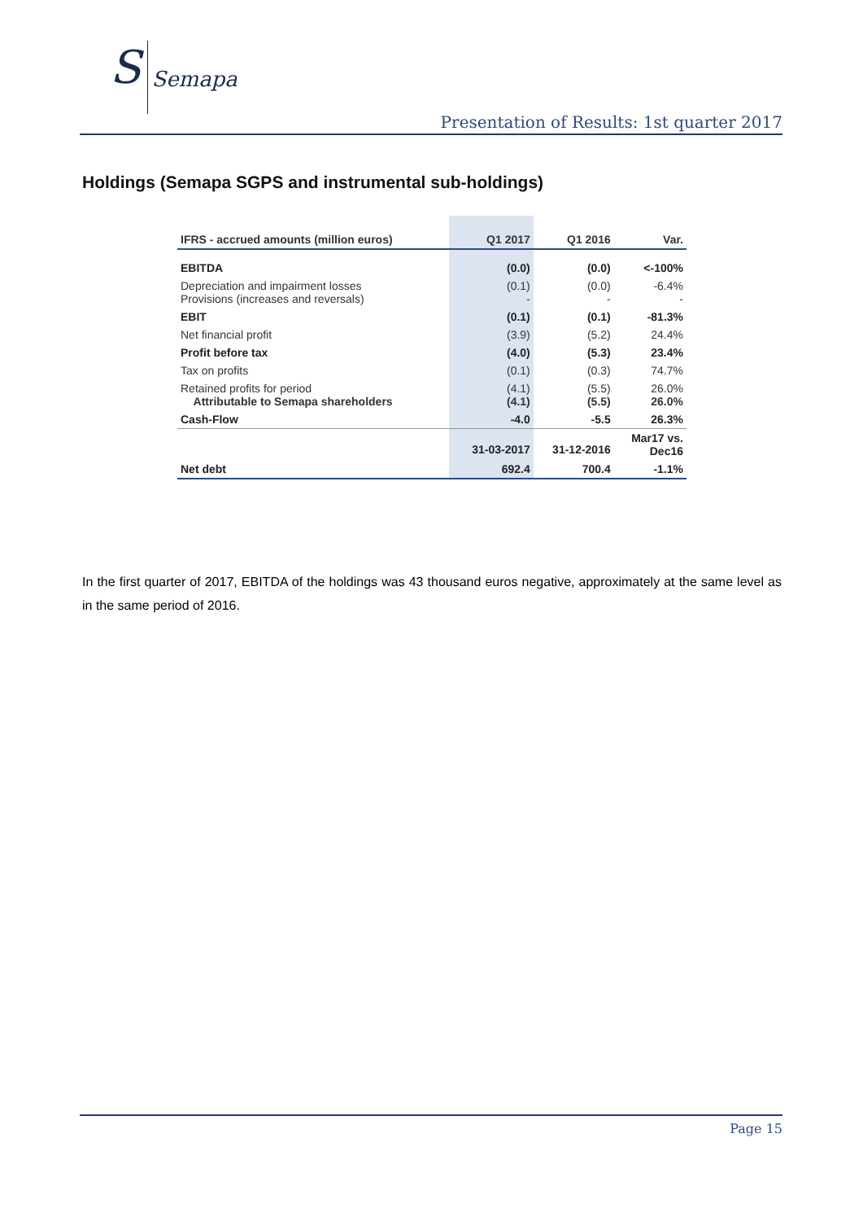S Semapa
Presentation of Results: 1st quarter 2017
Holdings (Semapa SGPS and instrumental sub-holdings)
| IFRS - accrued amounts (million euros) | Q1 2017 | Q1 2016 | Var. |
| --- | --- | --- | --- |
| EBITDA | (0.0) | (0.0) | <-100% |
| Depreciation and impairment losses Provisions (increases and reversals) | (0.1) - | (0.0) - | -6.4% - |
| EBIT | (0.1) | (0.1) | -81.3% |
| Net financial profit | (3.9) | (5.2) | 24.4% |
| Profit before tax | (4.0) | (5.3) | 23.4% |
| Tax on profits | (0.1) | (0.3) | 74.7% |
| Retained profits for period Attributable to Semapa shareholders | (4.1) (4.1) | (5.5) (5.5) | 26.0% 26.0% |
| Cash-Flow | -4.0 | -5.5 | 26.3% |
| | 31-03-2017 | 31-12-2016 | Mar17 vs. Dec16 |
| Net debt | 692.4 | 700.4 | -1.1% |
In the first quarter of 2017, EBITDA of the holdings was 43 thousand euros negative, approximately at the same level as in the same period of 2016.
Page 15